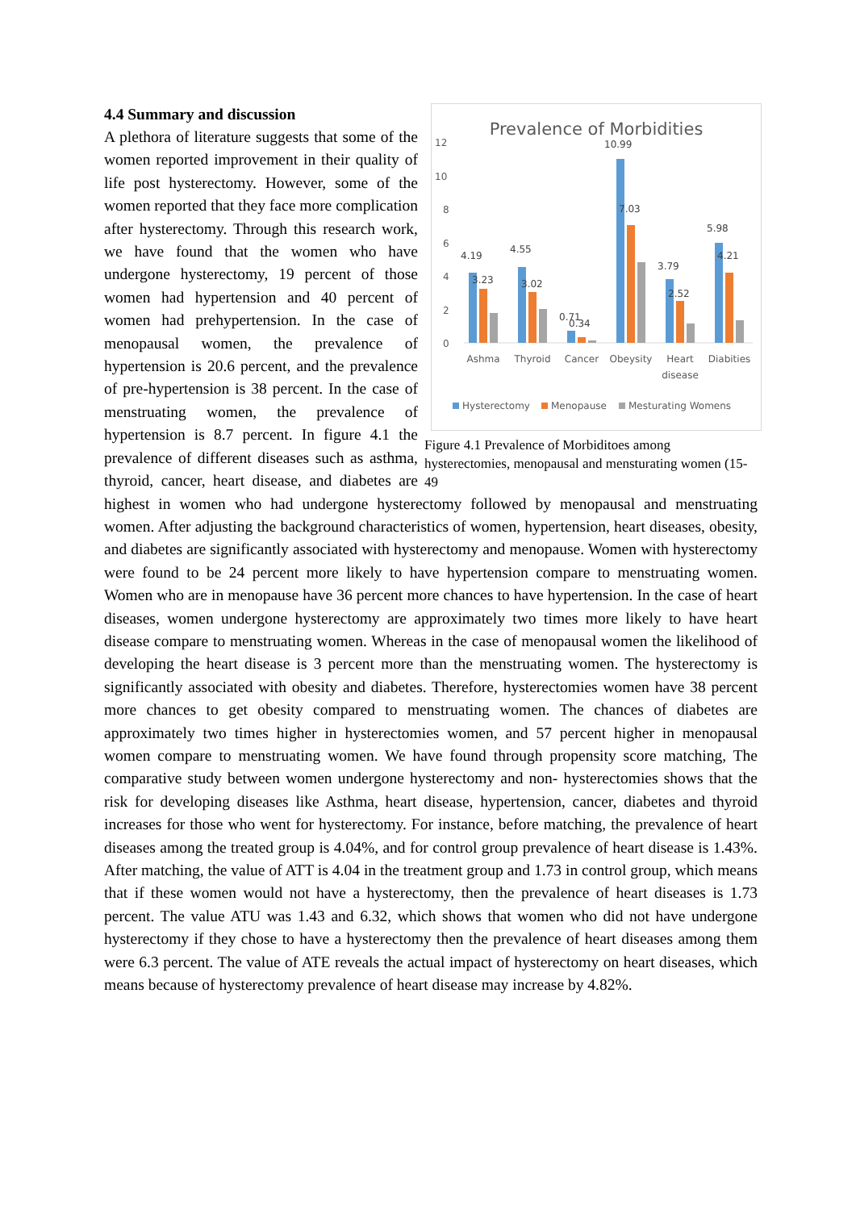Prevalence of Morbidities
12
10
8
6
4
2
0
4.19
3.23
4.55
3.02
0.71
0.34
10.99
7.03
3.79
2.52
5.98
4.21
Ashma
Thyroid
Cancer
Obeysity
Heart
disease
Diabities
Hysterectomy
Menopause
Mesturating Womens
Figure 4.1 Prevalence of Morbiditoes among hysterectomies, menopausal and mensturating women (15-49
4.4 Summary and discussion
A plethora of literature suggests that some of the women reported improvement in their quality of life post hysterectomy. However, some of the women reported that they face more complication after hysterectomy. Through this research work, we have found that the women who have undergone hysterectomy, 19 percent of those women had hypertension and 40 percent of women had prehypertension. In the case of menopausal women, the prevalence of hypertension is 20.6 percent, and the prevalence of pre-hypertension is 38 percent. In the case of menstruating women, the prevalence of hypertension is 8.7 percent. In figure 4.1 the prevalence of different diseases such as asthma, thyroid, cancer, heart disease, and diabetes are highest in women who had undergone hysterectomy followed by menopausal and menstruating women. After adjusting the background characteristics of women, hypertension, heart diseases, obesity, and diabetes are significantly associated with hysterectomy and menopause. Women with hysterectomy were found to be 24 percent more likely to have hypertension compare to menstruating women. Women who are in menopause have 36 percent more chances to have hypertension. In the case of heart diseases, women undergone hysterectomy are approximately two times more likely to have heart disease compare to menstruating women. Whereas in the case of menopausal women the likelihood of developing the heart disease is 3 percent more than the menstruating women. The hysterectomy is significantly associated with obesity and diabetes. Therefore, hysterectomies women have 38 percent more chances to get obesity compared to menstruating women. The chances of diabetes are approximately two times higher in hysterectomies women, and 57 percent higher in menopausal women compare to menstruating women. We have found through propensity score matching, The comparative study between women undergone hysterectomy and non- hysterectomies shows that the risk for developing diseases like Asthma, heart disease, hypertension, cancer, diabetes and thyroid increases for those who went for hysterectomy. For instance, before matching, the prevalence of heart diseases among the treated group is 4.04%, and for control group prevalence of heart disease is 1.43%. After matching, the value of ATT is 4.04 in the treatment group and 1.73 in control group, which means that if these women would not have a hysterectomy, then the prevalence of heart diseases is 1.73 percent. The value ATU was 1.43 and 6.32, which shows that women who did not have undergone hysterectomy if they chose to have a hysterectomy then the prevalence of heart diseases among them were 6.3 percent. The value of ATE reveals the actual impact of hysterectomy on heart diseases, which means because of hysterectomy prevalence of heart disease may increase by 4.82%.